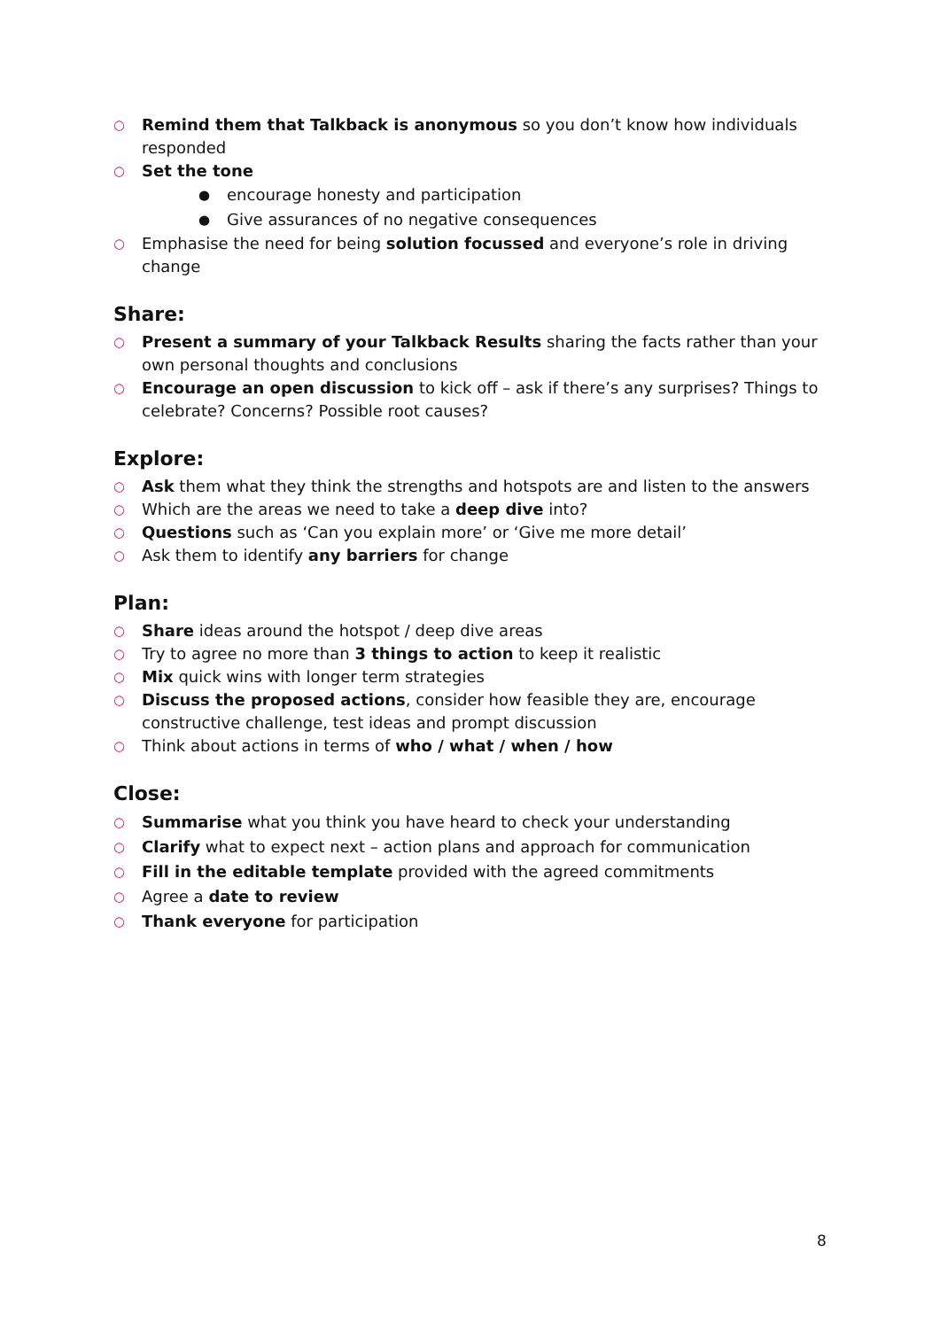○ Remind them that Talkback is anonymous so you don’t know how individuals responded
○ Set the tone
● encourage honesty and participation
● Give assurances of no negative consequences
○ Emphasise the need for being solution focussed and everyone’s role in driving change
Share:
○ Present a summary of your Talkback Results sharing the facts rather than your own personal thoughts and conclusions
○ Encourage an open discussion to kick off – ask if there’s any surprises? Things to celebrate? Concerns? Possible root causes?
Explore:
○ Ask them what they think the strengths and hotspots are and listen to the answers
○ Which are the areas we need to take a deep dive into?
○ Questions such as ‘Can you explain more’ or ‘Give me more detail’
○ Ask them to identify any barriers for change
Plan:
○ Share ideas around the hotspot / deep dive areas
○ Try to agree no more than 3 things to action to keep it realistic
○ Mix quick wins with longer term strategies
○ Discuss the proposed actions, consider how feasible they are, encourage constructive challenge, test ideas and prompt discussion
○ Think about actions in terms of who / what / when / how
Close:
○ Summarise what you think you have heard to check your understanding
○ Clarify what to expect next – action plans and approach for communication
○ Fill in the editable template provided with the agreed commitments
○ Agree a date to review
○ Thank everyone for participation
8